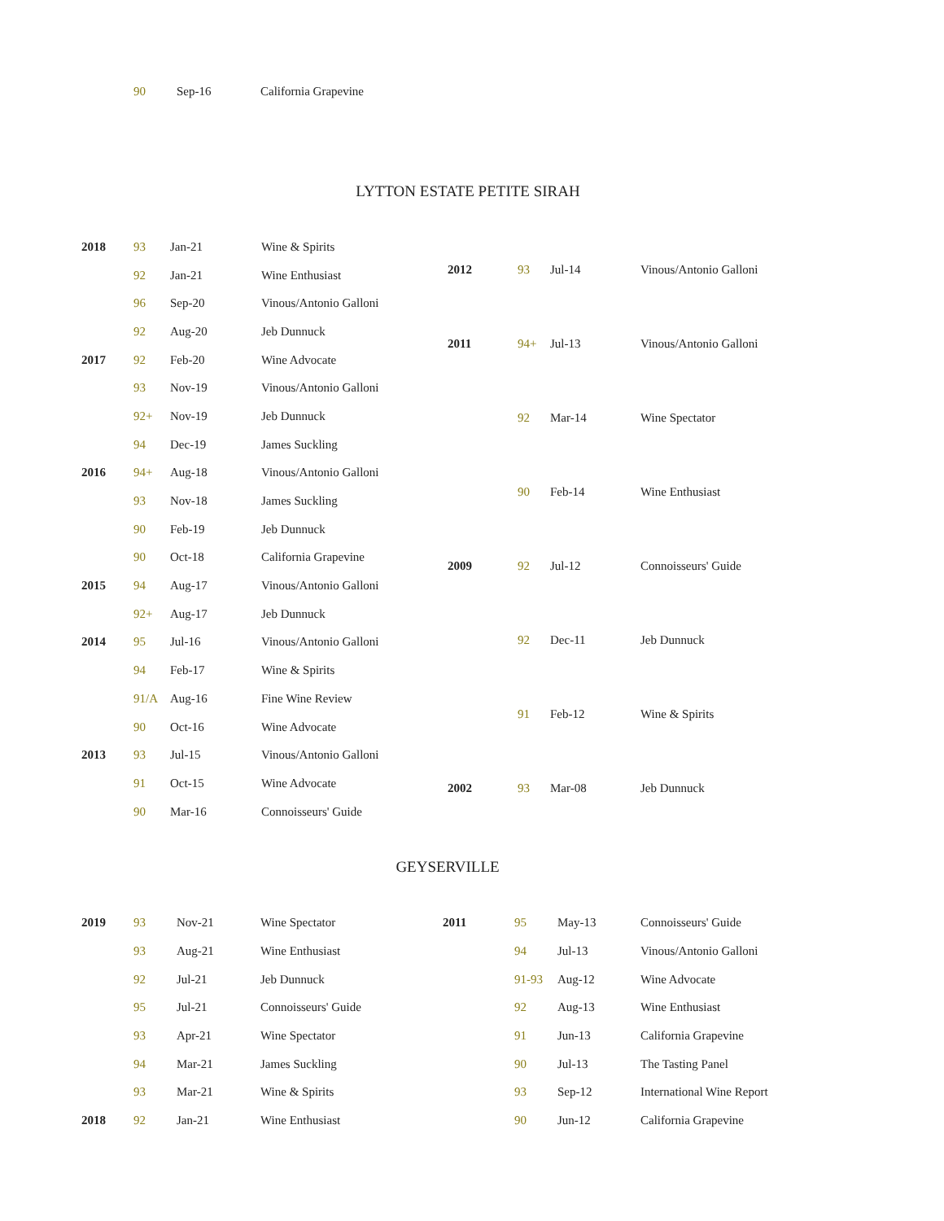90 Sep-16 California Grapevine
LYTTON ESTATE PETITE SIRAH
| 2018 | 93 | Jan-21 | Wine & Spirits |
| | 92 | Jan-21 | Wine Enthusiast |
| | 96 | Sep-20 | Vinous/Antonio Galloni |
| | 92 | Aug-20 | Jeb Dunnuck |
| 2017 | 92 | Feb-20 | Wine Advocate |
| | 93 | Nov-19 | Vinous/Antonio Galloni |
| | 92+ | Nov-19 | Jeb Dunnuck |
| | 94 | Dec-19 | James Suckling |
| 2016 | 94+ | Aug-18 | Vinous/Antonio Galloni |
| | 93 | Nov-18 | James Suckling |
| | 90 | Feb-19 | Jeb Dunnuck |
| | 90 | Oct-18 | California Grapevine |
| 2015 | 94 | Aug-17 | Vinous/Antonio Galloni |
| | 92+ | Aug-17 | Jeb Dunnuck |
| 2014 | 95 | Jul-16 | Vinous/Antonio Galloni |
| | 94 | Feb-17 | Wine & Spirits |
| | 91/A | Aug-16 | Fine Wine Review |
| | 90 | Oct-16 | Wine Advocate |
| 2013 | 93 | Jul-15 | Vinous/Antonio Galloni |
| | 91 | Oct-15 | Wine Advocate |
| | 90 | Mar-16 | Connoisseurs' Guide |
| 2012 | 93 | Jul-14 | Vinous/Antonio Galloni |
| 2011 | 94+ | Jul-13 | Vinous/Antonio Galloni |
| | 92 | Mar-14 | Wine Spectator |
| | 90 | Feb-14 | Wine Enthusiast |
| 2009 | 92 | Jul-12 | Connoisseurs' Guide |
| | 92 | Dec-11 | Jeb Dunnuck |
| | 91 | Feb-12 | Wine & Spirits |
| 2002 | 93 | Mar-08 | Jeb Dunnuck |
GEYSERVILLE
| 2019 | 93 | Nov-21 | Wine Spectator |
| | 93 | Aug-21 | Wine Enthusiast |
| | 92 | Jul-21 | Jeb Dunnuck |
| | 95 | Jul-21 | Connoisseurs' Guide |
| | 93 | Apr-21 | Wine Spectator |
| | 94 | Mar-21 | James Suckling |
| | 93 | Mar-21 | Wine & Spirits |
| 2018 | 92 | Jan-21 | Wine Enthusiast |
| 2011 | 95 | May-13 | Connoisseurs' Guide |
| | 94 | Jul-13 | Vinous/Antonio Galloni |
| | 91-93 | Aug-12 | Wine Advocate |
| | 92 | Aug-13 | Wine Enthusiast |
| | 91 | Jun-13 | California Grapevine |
| | 90 | Jul-13 | The Tasting Panel |
| | 93 | Sep-12 | International Wine Report |
| | 90 | Jun-12 | California Grapevine |